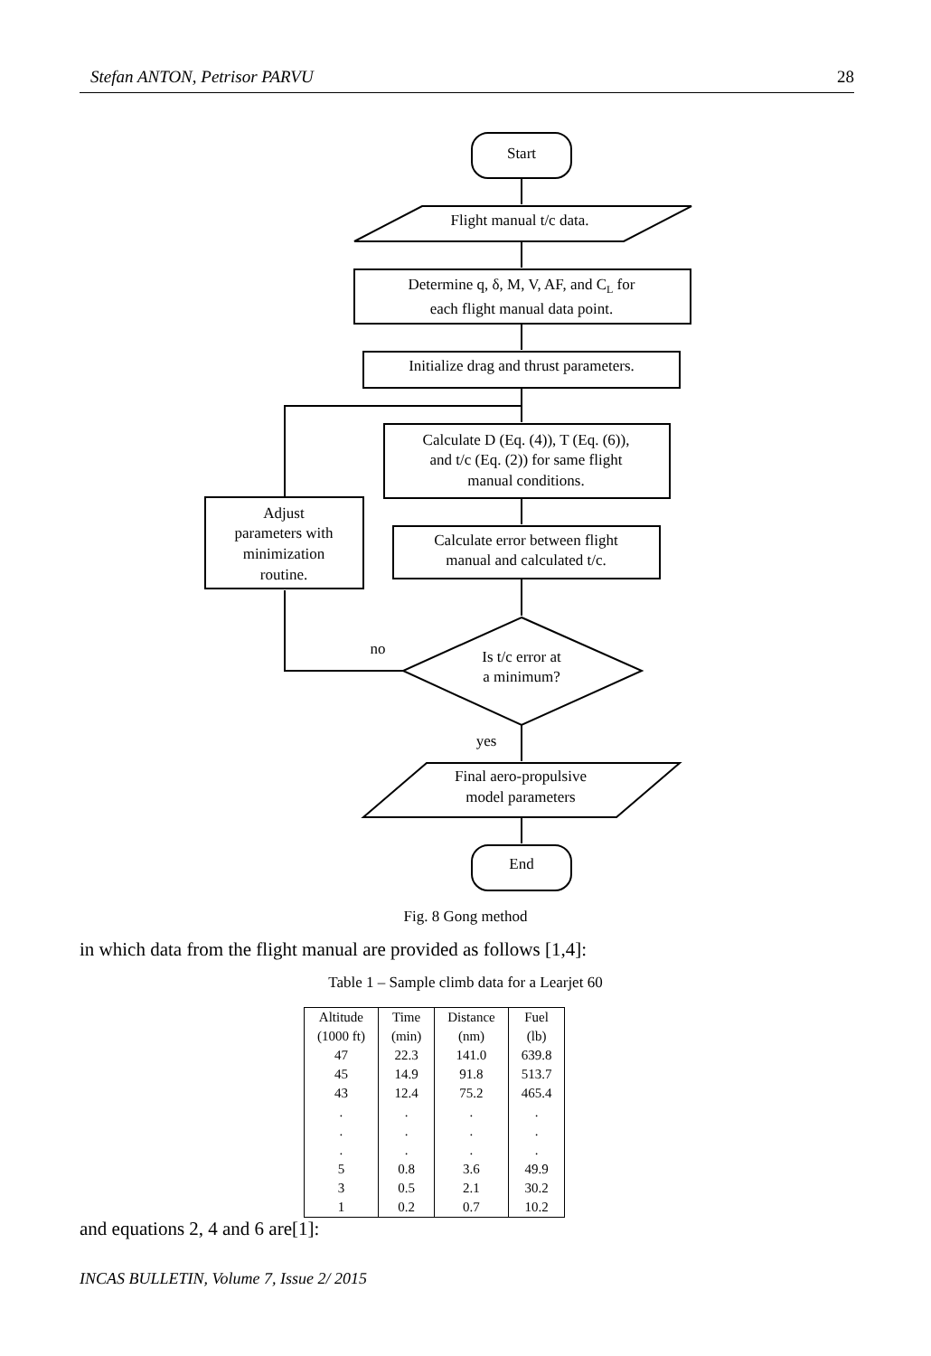Stefan ANTON, Petrisor PARVU 28
Start
Flight manual t/c data.
Determine q, δ, M, V, AF, and CL for
each flight manual data point.
Initialize drag and thrust parameters.
Calculate D (Eq. (4)), T (Eq. (6)),
and t/c (Eq. (2)) for same flight
manual conditions.
Calculate error between flight
manual and calculated t/c.
Adjust
parameters with
minimization
routine.
no
Is t/c error at
a minimum?
yes
Final aero-propulsive
model parameters
End
Fig. 8 Gong method
in which data from the flight manual are provided as follows [1,4]:
Table 1 – Sample climb data for a Learjet 60
| Altitude (1000 ft) | Time (min) | Distance (nm) | Fuel (lb) |
| --- | --- | --- | --- |
| 47 | 22.3 | 141.0 | 639.8 |
| 45 | 14.9 | 91.8 | 513.7 |
| 43 | 12.4 | 75.2 | 465.4 |
| . | . | . | . |
| . | . | . | . |
| . | . | . | . |
| 5 | 0.8 | 3.6 | 49.9 |
| 3 | 0.5 | 2.1 | 30.2 |
| 1 | 0.2 | 0.7 | 10.2 |
and equations 2, 4 and 6 are[1]:
INCAS BULLETIN, Volume 7, Issue 2/ 2015